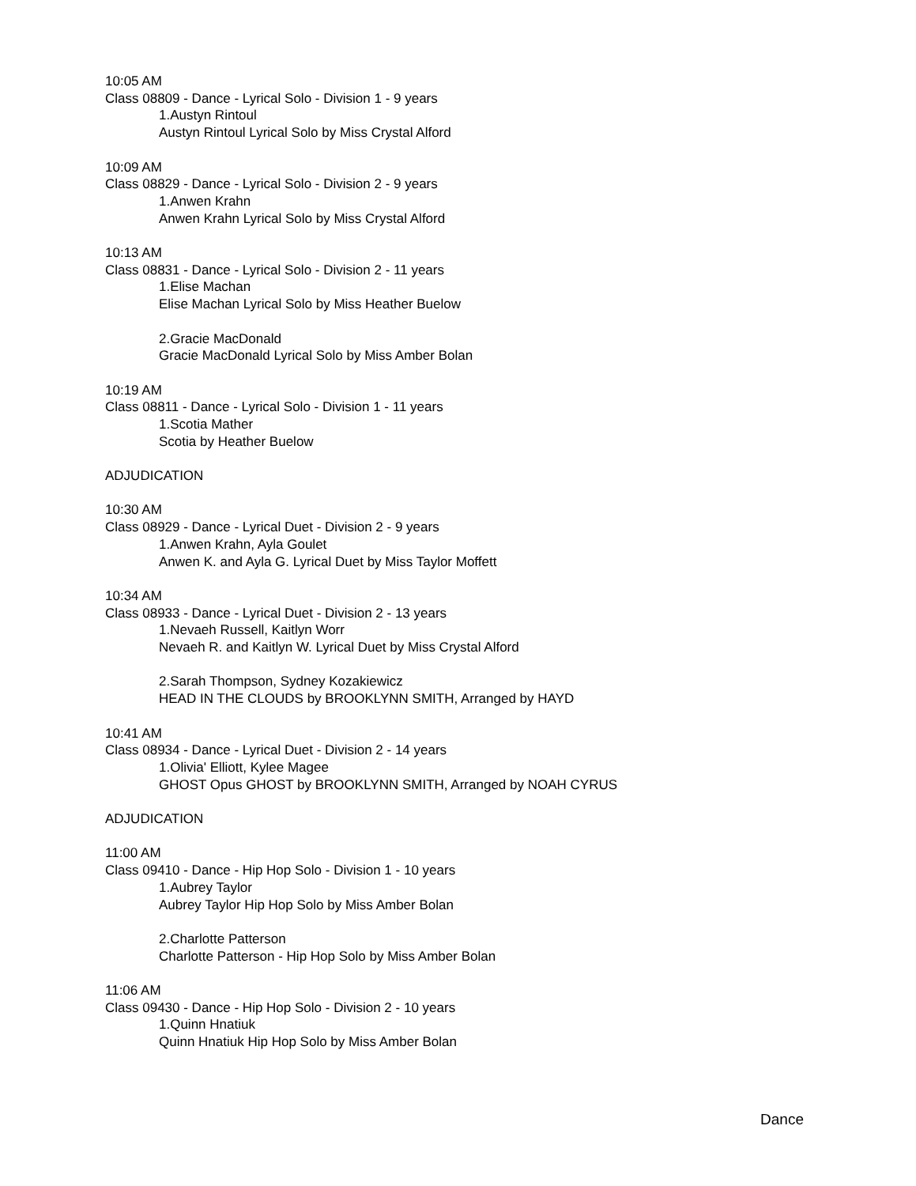10:05 AM
Class 08809 - Dance - Lyrical Solo - Division 1 - 9 years
1.Austyn Rintoul
Austyn Rintoul Lyrical Solo by Miss Crystal Alford
10:09 AM
Class 08829 - Dance - Lyrical Solo - Division 2 - 9 years
1.Anwen Krahn
Anwen Krahn Lyrical Solo by Miss Crystal Alford
10:13 AM
Class 08831 - Dance - Lyrical Solo - Division 2 - 11 years
1.Elise Machan
Elise Machan Lyrical Solo by Miss Heather Buelow
2.Gracie MacDonald
Gracie MacDonald Lyrical Solo by Miss Amber Bolan
10:19 AM
Class 08811 - Dance - Lyrical Solo - Division 1 - 11 years
1.Scotia Mather
Scotia by Heather Buelow
ADJUDICATION
10:30 AM
Class 08929 - Dance - Lyrical Duet - Division 2 - 9 years
1.Anwen Krahn, Ayla Goulet
Anwen K. and Ayla G. Lyrical Duet by Miss Taylor Moffett
10:34 AM
Class 08933 - Dance - Lyrical Duet - Division 2 - 13 years
1.Nevaeh Russell, Kaitlyn Worr
Nevaeh R. and Kaitlyn W. Lyrical Duet by Miss Crystal Alford
2.Sarah Thompson, Sydney Kozakiewicz
HEAD IN THE CLOUDS by BROOKLYNN SMITH, Arranged by HAYD
10:41 AM
Class 08934 - Dance - Lyrical Duet - Division 2 - 14 years
1.Olivia' Elliott, Kylee Magee
GHOST Opus GHOST by BROOKLYNN SMITH, Arranged by NOAH CYRUS
ADJUDICATION
11:00 AM
Class 09410 - Dance - Hip Hop Solo - Division 1 - 10 years
1.Aubrey Taylor
Aubrey Taylor Hip Hop Solo by Miss Amber Bolan
2.Charlotte Patterson
Charlotte Patterson - Hip Hop Solo by Miss Amber Bolan
11:06 AM
Class 09430 - Dance - Hip Hop Solo - Division 2 - 10 years
1.Quinn Hnatiuk
Quinn Hnatiuk Hip Hop Solo by Miss Amber Bolan
Dance